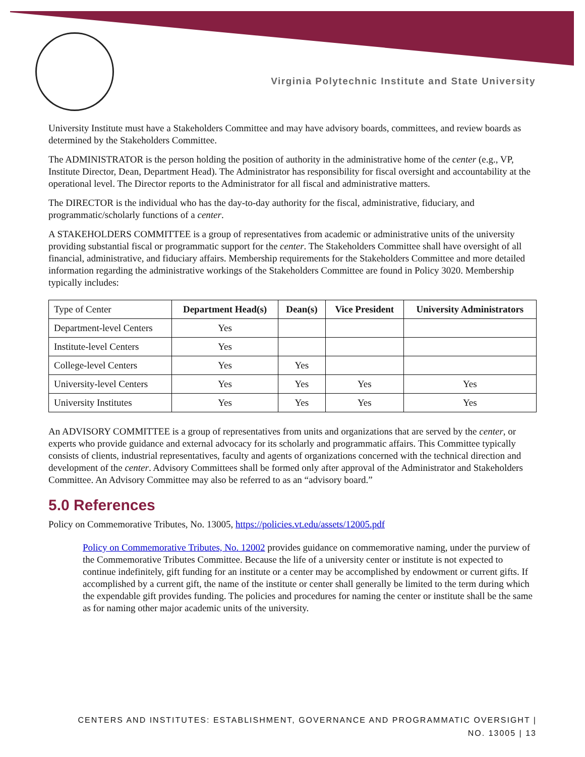Virginia Polytechnic Institute and State University
University Institute must have a Stakeholders Committee and may have advisory boards, committees, and review boards as determined by the Stakeholders Committee.
The ADMINISTRATOR is the person holding the position of authority in the administrative home of the center (e.g., VP, Institute Director, Dean, Department Head). The Administrator has responsibility for fiscal oversight and accountability at the operational level. The Director reports to the Administrator for all fiscal and administrative matters.
The DIRECTOR is the individual who has the day-to-day authority for the fiscal, administrative, fiduciary, and programmatic/scholarly functions of a center.
A STAKEHOLDERS COMMITTEE is a group of representatives from academic or administrative units of the university providing substantial fiscal or programmatic support for the center. The Stakeholders Committee shall have oversight of all financial, administrative, and fiduciary affairs. Membership requirements for the Stakeholders Committee and more detailed information regarding the administrative workings of the Stakeholders Committee are found in Policy 3020. Membership typically includes:
| Type of Center | Department Head(s) | Dean(s) | Vice President | University Administrators |
| --- | --- | --- | --- | --- |
| Department-level Centers | Yes | | | |
| Institute-level Centers | Yes | | | |
| College-level Centers | Yes | Yes | | |
| University-level Centers | Yes | Yes | Yes | Yes |
| University Institutes | Yes | Yes | Yes | Yes |
An ADVISORY COMMITTEE is a group of representatives from units and organizations that are served by the center, or experts who provide guidance and external advocacy for its scholarly and programmatic affairs. This Committee typically consists of clients, industrial representatives, faculty and agents of organizations concerned with the technical direction and development of the center. Advisory Committees shall be formed only after approval of the Administrator and Stakeholders Committee. An Advisory Committee may also be referred to as an “advisory board.”
5.0 References
Policy on Commemorative Tributes, No. 13005, https://policies.vt.edu/assets/12005.pdf
Policy on Commemorative Tributes, No. 12002 provides guidance on commemorative naming, under the purview of the Commemorative Tributes Committee. Because the life of a university center or institute is not expected to continue indefinitely, gift funding for an institute or a center may be accomplished by endowment or current gifts. If accomplished by a current gift, the name of the institute or center shall generally be limited to the term during which the expendable gift provides funding. The policies and procedures for naming the center or institute shall be the same as for naming other major academic units of the university.
CENTERS AND INSTITUTES: ESTABLISHMENT, GOVERNANCE AND PROGRAMMATIC OVERSIGHT |
NO. 13005 | 13